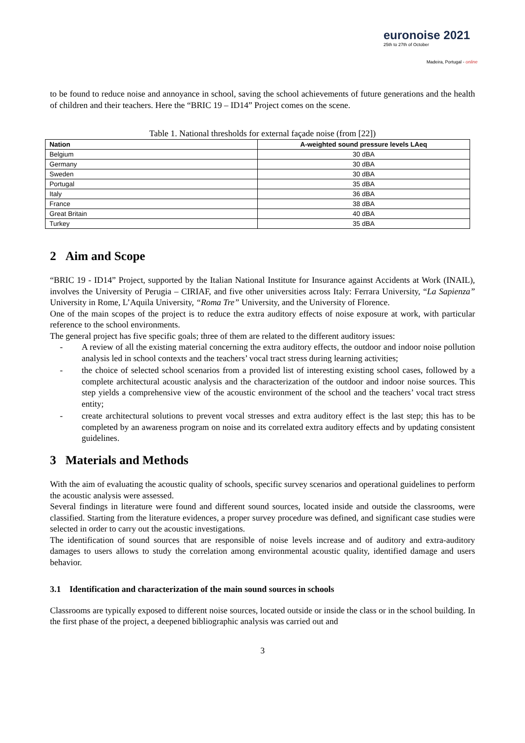euronoise 2021
25th to 27th of October
Madeira, Portugal - online
to be found to reduce noise and annoyance in school, saving the school achievements of future generations and the health of children and their teachers. Here the “BRIC 19 – ID14” Project comes on the scene.
Table 1. National thresholds for external façade noise (from [22])
| Nation | A-weighted sound pressure levels LAeq |
| --- | --- |
| Belgium | 30 dBA |
| Germany | 30 dBA |
| Sweden | 30 dBA |
| Portugal | 35 dBA |
| Italy | 36 dBA |
| France | 38 dBA |
| Great Britain | 40 dBA |
| Turkey | 35 dBA |
2 Aim and Scope
“BRIC 19 - ID14” Project, supported by the Italian National Institute for Insurance against Accidents at Work (INAIL), involves the University of Perugia – CIRIAF, and five other universities across Italy: Ferrara University, “La Sapienza” University in Rome, L’Aquila University, “Roma Tre” University, and the University of Florence.
One of the main scopes of the project is to reduce the extra auditory effects of noise exposure at work, with particular reference to the school environments.
The general project has five specific goals; three of them are related to the different auditory issues:
- A review of all the existing material concerning the extra auditory effects, the outdoor and indoor noise pollution analysis led in school contexts and the teachers’ vocal tract stress during learning activities;
- the choice of selected school scenarios from a provided list of interesting existing school cases, followed by a complete architectural acoustic analysis and the characterization of the outdoor and indoor noise sources. This step yields a comprehensive view of the acoustic environment of the school and the teachers’ vocal tract stress entity;
- create architectural solutions to prevent vocal stresses and extra auditory effect is the last step; this has to be completed by an awareness program on noise and its correlated extra auditory effects and by updating consistent guidelines.
3 Materials and Methods
With the aim of evaluating the acoustic quality of schools, specific survey scenarios and operational guidelines to perform the acoustic analysis were assessed.
Several findings in literature were found and different sound sources, located inside and outside the classrooms, were classified. Starting from the literature evidences, a proper survey procedure was defined, and significant case studies were selected in order to carry out the acoustic investigations.
The identification of sound sources that are responsible of noise levels increase and of auditory and extra-auditory damages to users allows to study the correlation among environmental acoustic quality, identified damage and users behavior.
3.1 Identification and characterization of the main sound sources in schools
Classrooms are typically exposed to different noise sources, located outside or inside the class or in the school building. In the first phase of the project, a deepened bibliographic analysis was carried out and
3